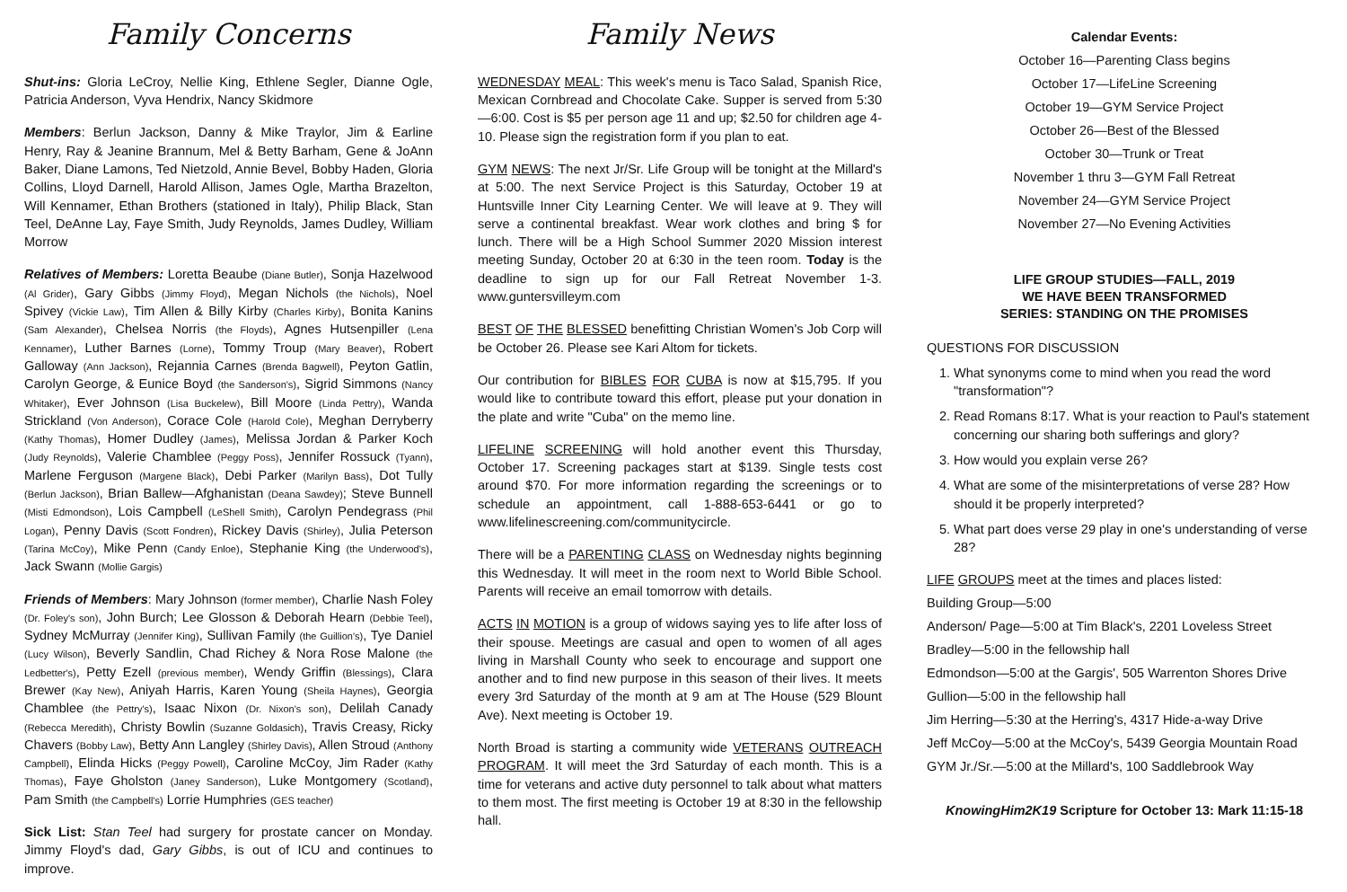Family Concerns
Shut-ins: Gloria LeCroy, Nellie King, Ethlene Segler, Dianne Ogle, Patricia Anderson, Vyva Hendrix, Nancy Skidmore
Members: Berlun Jackson, Danny & Mike Traylor, Jim & Earline Henry, Ray & Jeanine Brannum, Mel & Betty Barham, Gene & JoAnn Baker, Diane Lamons, Ted Nietzold, Annie Bevel, Bobby Haden, Gloria Collins, Lloyd Darnell, Harold Allison, James Ogle, Martha Brazelton, Will Kennamer, Ethan Brothers (stationed in Italy), Philip Black, Stan Teel, DeAnne Lay, Faye Smith, Judy Reynolds, James Dudley, William Morrow
Relatives of Members: Loretta Beaube (Diane Butler), Sonja Hazelwood (Al Grider), Gary Gibbs (Jimmy Floyd), Megan Nichols (the Nichols), Noel Spivey (Vickie Law), Tim Allen & Billy Kirby (Charles Kirby), Bonita Kanins (Sam Alexander), Chelsea Norris (the Floyds), Agnes Hutsenpiller (Lena Kennamer), Luther Barnes (Lorne), Tommy Troup (Mary Beaver), Robert Galloway (Ann Jackson), Rejannia Carnes (Brenda Bagwell), Peyton Gatlin, Carolyn George, & Eunice Boyd (the Sanderson's), Sigrid Simmons (Nancy Whitaker), Ever Johnson (Lisa Buckelew), Bill Moore (Linda Pettry), Wanda Strickland (Von Anderson), Corace Cole (Harold Cole), Meghan Derryberry (Kathy Thomas), Homer Dudley (James), Melissa Jordan & Parker Koch (Judy Reynolds), Valerie Chamblee (Peggy Poss), Jennifer Rossuck (Tyann), Marlene Ferguson (Margene Black), Debi Parker (Marilyn Bass), Dot Tully (Berlun Jackson), Brian Ballew—Afghanistan (Deana Sawdey); Steve Bunnell (Misti Edmondson), Lois Campbell (LeShell Smith), Carolyn Pendegrass (Phil Logan), Penny Davis (Scott Fondren), Rickey Davis (Shirley), Julia Peterson (Tarina McCoy), Mike Penn (Candy Enloe), Stephanie King (the Underwood's), Jack Swann (Mollie Gargis)
Friends of Members: Mary Johnson (former member), Charlie Nash Foley (Dr. Foley's son), John Burch; Lee Glosson & Deborah Hearn (Debbie Teel), Sydney McMurray (Jennifer King), Sullivan Family (the Guillion's), Tye Daniel (Lucy Wilson), Beverly Sandlin, Chad Richey & Nora Rose Malone (the Ledbetter's), Petty Ezell (previous member), Wendy Griffin (Blessings), Clara Brewer (Kay New), Aniyah Harris, Karen Young (Sheila Haynes), Georgia Chamblee (the Pettry's), Isaac Nixon (Dr. Nixon's son), Delilah Canady (Rebecca Meredith), Christy Bowlin (Suzanne Goldasich), Travis Creasy, Ricky Chavers (Bobby Law), Betty Ann Langley (Shirley Davis), Allen Stroud (Anthony Campbell), Elinda Hicks (Peggy Powell), Caroline McCoy, Jim Rader (Kathy Thomas), Faye Gholston (Janey Sanderson), Luke Montgomery (Scotland), Pam Smith (the Campbell's) Lorrie Humphries (GES teacher)
Sick List: Stan Teel had surgery for prostate cancer on Monday. Jimmy Floyd's dad, Gary Gibbs, is out of ICU and continues to improve.
Family News
WEDNESDAY MEAL: This week's menu is Taco Salad, Spanish Rice, Mexican Cornbread and Chocolate Cake. Supper is served from 5:30—6:00. Cost is $5 per person age 11 and up; $2.50 for children age 4-10. Please sign the registration form if you plan to eat.
GYM NEWS: The next Jr/Sr. Life Group will be tonight at the Millard's at 5:00. The next Service Project is this Saturday, October 19 at Huntsville Inner City Learning Center. We will leave at 9. They will serve a continental breakfast. Wear work clothes and bring $ for lunch. There will be a High School Summer 2020 Mission interest meeting Sunday, October 20 at 6:30 in the teen room. Today is the deadline to sign up for our Fall Retreat November 1-3. www.guntersvilleym.com
BEST OF THE BLESSED benefitting Christian Women's Job Corp will be October 26. Please see Kari Altom for tickets.
Our contribution for BIBLES FOR CUBA is now at $15,795. If you would like to contribute toward this effort, please put your donation in the plate and write "Cuba" on the memo line.
LIFELINE SCREENING will hold another event this Thursday, October 17. Screening packages start at $139. Single tests cost around $70. For more information regarding the screenings or to schedule an appointment, call 1-888-653-6441 or go to www.lifelinescreening.com/communitycircle.
There will be a PARENTING CLASS on Wednesday nights beginning this Wednesday. It will meet in the room next to World Bible School. Parents will receive an email tomorrow with details.
ACTS IN MOTION is a group of widows saying yes to life after loss of their spouse. Meetings are casual and open to women of all ages living in Marshall County who seek to encourage and support one another and to find new purpose in this season of their lives. It meets every 3rd Saturday of the month at 9 am at The House (529 Blount Ave). Next meeting is October 19.
North Broad is starting a community wide VETERANS OUTREACH PROGRAM. It will meet the 3rd Saturday of each month. This is a time for veterans and active duty personnel to talk about what matters to them most. The first meeting is October 19 at 8:30 in the fellowship hall.
Calendar Events:
October 16—Parenting Class begins
October 17—LifeLine Screening
October 19—GYM Service Project
October 26—Best of the Blessed
October 30—Trunk or Treat
November 1 thru 3—GYM Fall Retreat
November 24—GYM Service Project
November 27—No Evening Activities
LIFE GROUP STUDIES—FALL, 2019
WE HAVE BEEN TRANSFORMED
SERIES: STANDING ON THE PROMISES
QUESTIONS FOR DISCUSSION
1. What synonyms come to mind when you read the word "transformation"?
2. Read Romans 8:17. What is your reaction to Paul's statement concerning our sharing both sufferings and glory?
3. How would you explain verse 26?
4. What are some of the misinterpretations of verse 28? How should it be properly interpreted?
5. What part does verse 29 play in one's understanding of verse 28?
LIFE GROUPS meet at the times and places listed:
Building Group—5:00
Anderson/ Page—5:00 at Tim Black's, 2201 Loveless Street
Bradley—5:00 in the fellowship hall
Edmondson—5:00 at the Gargis', 505 Warrenton Shores Drive
Gullion—5:00 in the fellowship hall
Jim Herring—5:30 at the Herring's, 4317 Hide-a-way Drive
Jeff McCoy—5:00 at the McCoy's, 5439 Georgia Mountain Road
GYM Jr./Sr.—5:00 at the Millard's, 100 Saddlebrook Way
KnowingHim2K19 Scripture for October 13: Mark 11:15-18